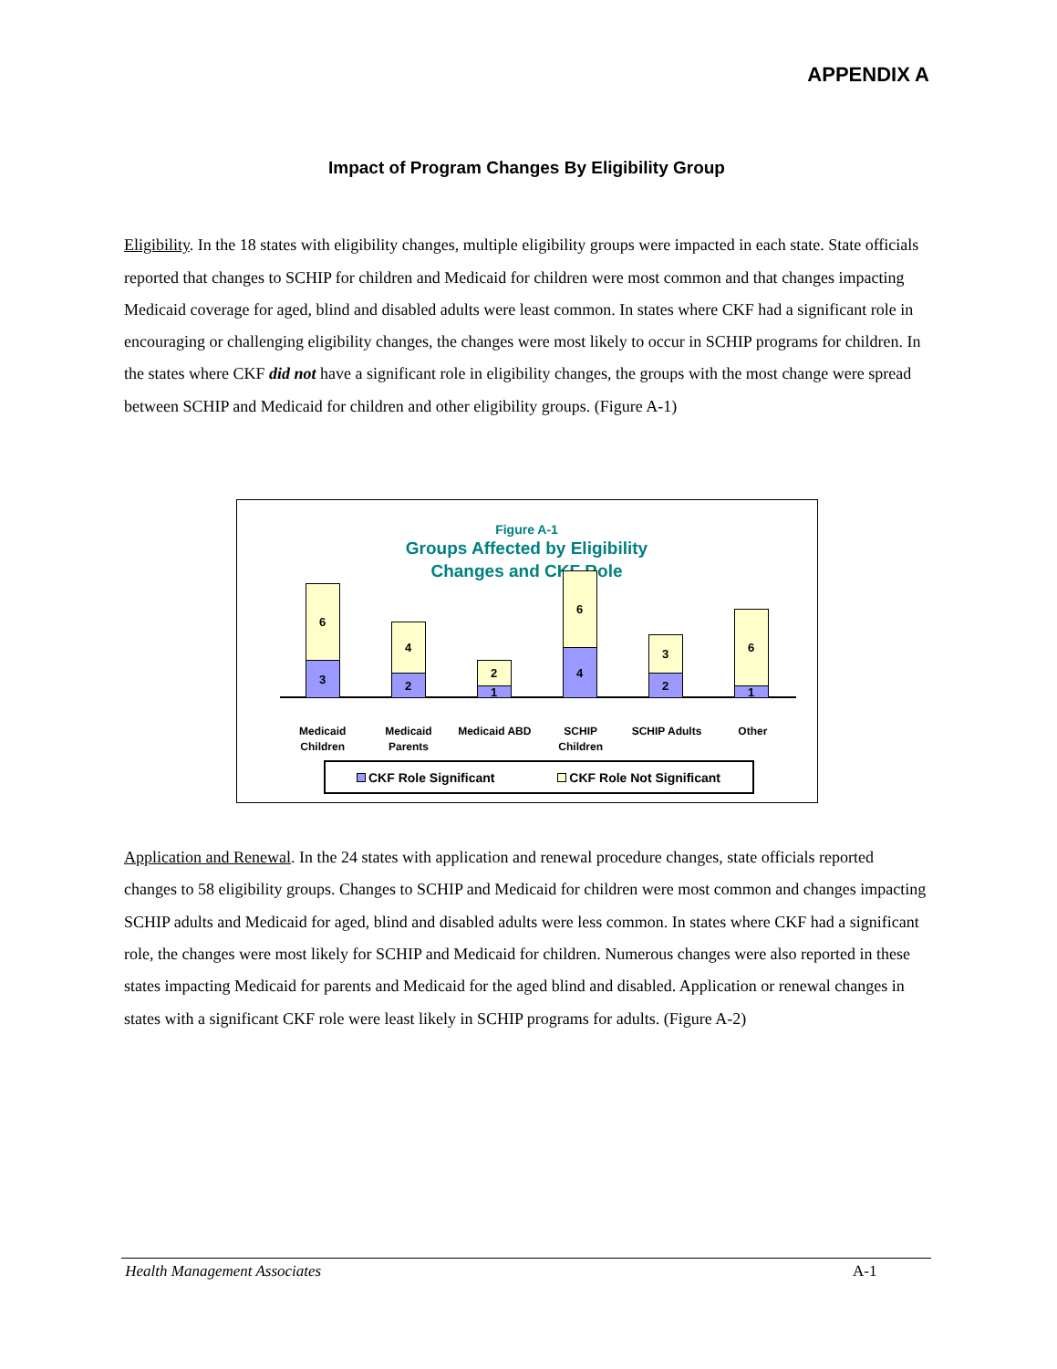APPENDIX A
Impact of Program Changes By Eligibility Group
Eligibility. In the 18 states with eligibility changes, multiple eligibility groups were impacted in each state. State officials reported that changes to SCHIP for children and Medicaid for children were most common and that changes impacting Medicaid coverage for aged, blind and disabled adults were least common. In states where CKF had a significant role in encouraging or challenging eligibility changes, the changes were most likely to occur in SCHIP programs for children. In the states where CKF did not have a significant role in eligibility changes, the groups with the most change were spread between SCHIP and Medicaid for children and other eligibility groups. (Figure A-1)
Figure A-1
Groups Affected by Eligibility
Changes and CKF Role
6
3
4
2
2
1
6
4
3
2
6
1
Medicaid
Children
Medicaid
Parents
Medicaid ABD SCHIP
Children
SCHIP Adults Other
CKF Role Significant CKF Role Not Significant
Application and Renewal. In the 24 states with application and renewal procedure changes, state officials reported changes to 58 eligibility groups. Changes to SCHIP and Medicaid for children were most common and changes impacting SCHIP adults and Medicaid for aged, blind and disabled adults were less common. In states where CKF had a significant role, the changes were most likely for SCHIP and Medicaid for children. Numerous changes were also reported in these states impacting Medicaid for parents and Medicaid for the aged blind and disabled. Application or renewal changes in states with a significant CKF role were least likely in SCHIP programs for adults. (Figure A-2)
Health Management Associates A-1